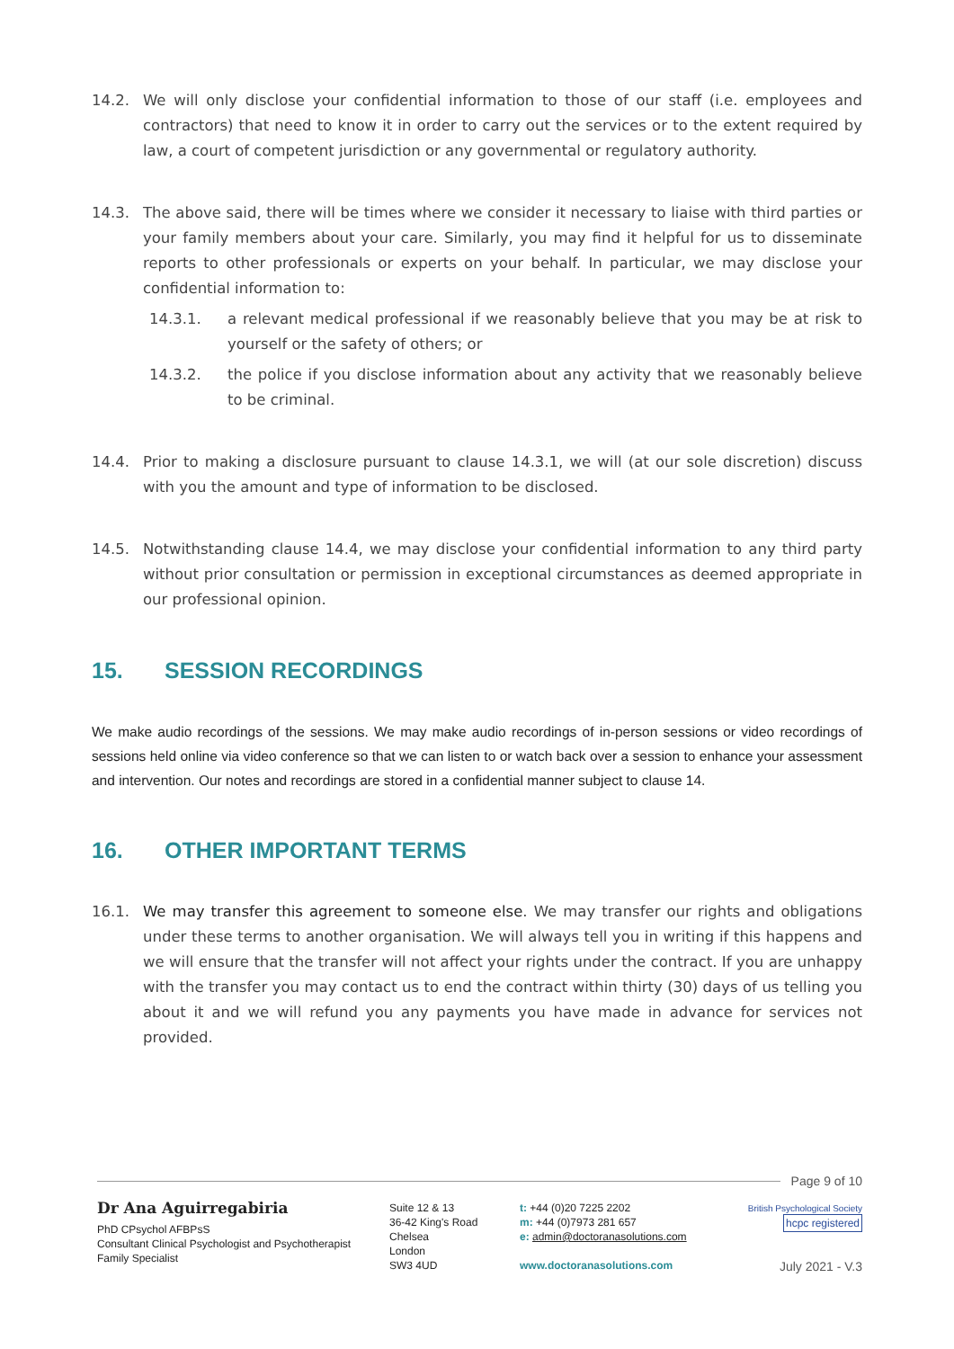14.2. We will only disclose your confidential information to those of our staff (i.e. employees and contractors) that need to know it in order to carry out the services or to the extent required by law, a court of competent jurisdiction or any governmental or regulatory authority.
14.3. The above said, there will be times where we consider it necessary to liaise with third parties or your family members about your care. Similarly, you may find it helpful for us to disseminate reports to other professionals or experts on your behalf. In particular, we may disclose your confidential information to:
14.3.1. a relevant medical professional if we reasonably believe that you may be at risk to yourself or the safety of others; or
14.3.2. the police if you disclose information about any activity that we reasonably believe to be criminal.
14.4. Prior to making a disclosure pursuant to clause 14.3.1, we will (at our sole discretion) discuss with you the amount and type of information to be disclosed.
14.5. Notwithstanding clause 14.4, we may disclose your confidential information to any third party without prior consultation or permission in exceptional circumstances as deemed appropriate in our professional opinion.
15. SESSION RECORDINGS
We make audio recordings of the sessions. We may make audio recordings of in-person sessions or video recordings of sessions held online via video conference so that we can listen to or watch back over a session to enhance your assessment and intervention. Our notes and recordings are stored in a confidential manner subject to clause 14.
16. OTHER IMPORTANT TERMS
16.1. We may transfer this agreement to someone else. We may transfer our rights and obligations under these terms to another organisation. We will always tell you in writing if this happens and we will ensure that the transfer will not affect your rights under the contract. If you are unhappy with the transfer you may contact us to end the contract within thirty (30) days of us telling you about it and we will refund you any payments you have made in advance for services not provided.
Page 9 of 10
Dr Ana Aguirregabiria
PhD CPsychol AFBPsS
Consultant Clinical Psychologist and Psychotherapist
Family Specialist
Suite 12 & 13
36-42 King's Road
Chelsea
London
SW3 4UD
t: +44 (0)20 7225 2202
m: +44 (0)7973 281 657
e: admin@doctoranasolutions.com
www.doctoranasolutions.com
British Psychological Society hcpc registered
July 2021 - V.3